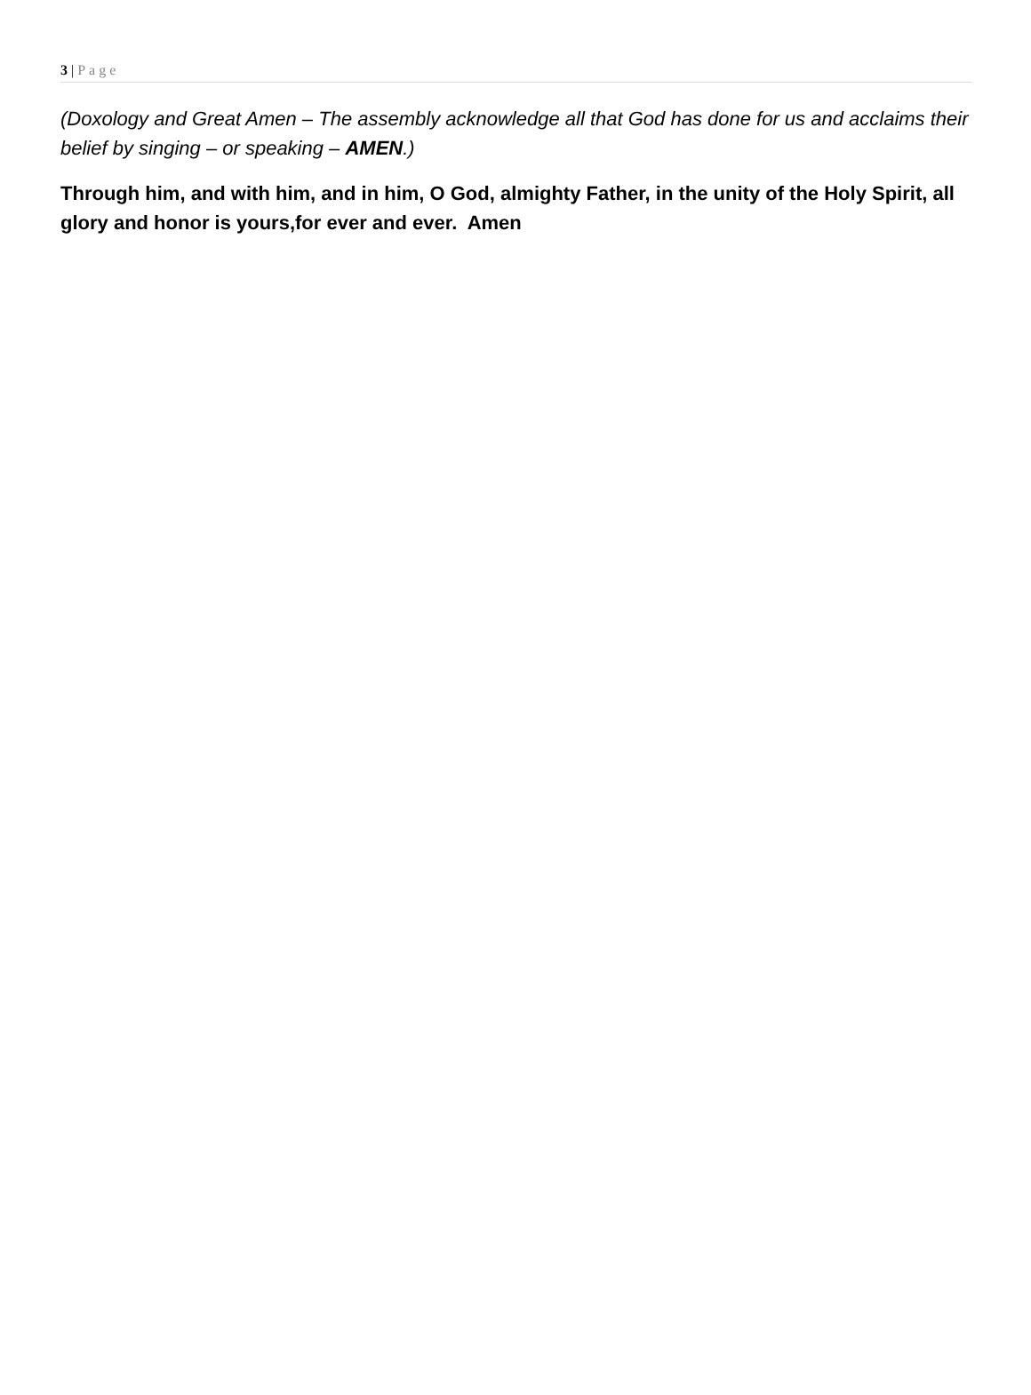3 | Page
(Doxology and Great Amen – The assembly acknowledge all that God has done for us and acclaims their belief by singing – or speaking – AMEN.)
Through him, and with him, and in him, O God, almighty Father, in the unity of the Holy Spirit, all glory and honor is yours,for ever and ever. Amen